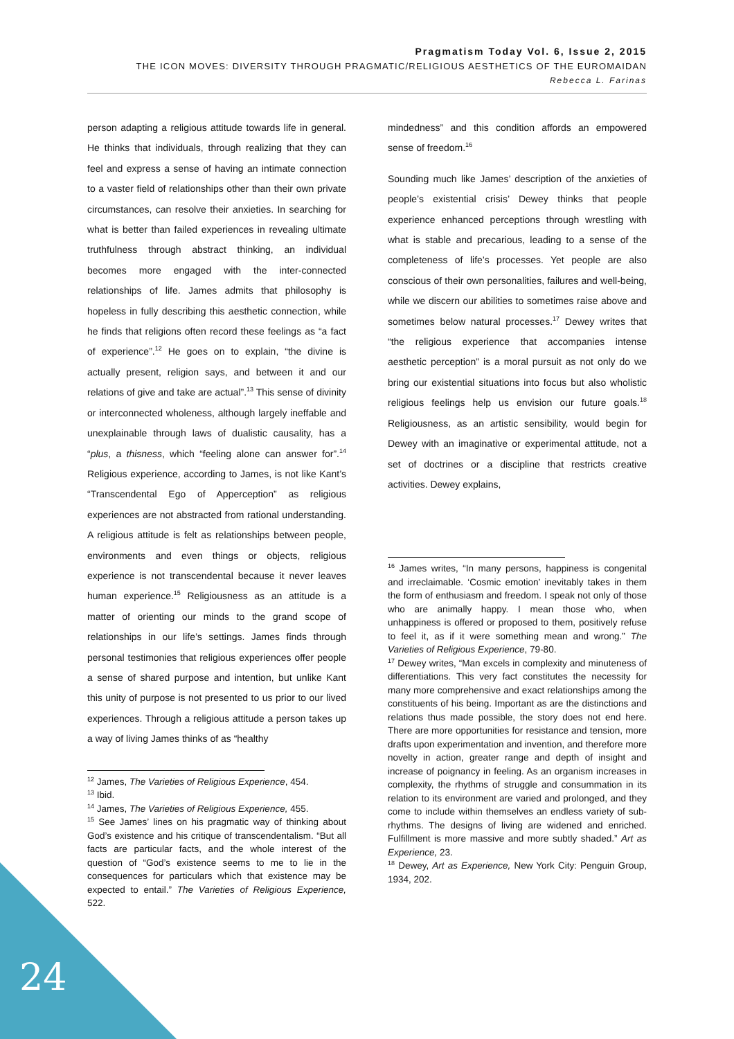Pragmatism Today Vol. 6, Issue 2, 2015
THE ICON MOVES: DIVERSITY THROUGH PRAGMATIC/RELIGIOUS AESTHETICS OF THE EUROMAIDAN
Rebecca L. Farinas
person adapting a religious attitude towards life in general. He thinks that individuals, through realizing that they can feel and express a sense of having an intimate connection to a vaster field of relationships other than their own private circumstances, can resolve their anxieties. In searching for what is better than failed experiences in revealing ultimate truthfulness through abstract thinking, an individual becomes more engaged with the inter-connected relationships of life. James admits that philosophy is hopeless in fully describing this aesthetic connection, while he finds that religions often record these feelings as “a fact of experience”.<sup>12</sup> He goes on to explain, “the divine is actually present, religion says, and between it and our relations of give and take are actual”.<sup>13</sup> This sense of divinity or interconnected wholeness, although largely ineffable and unexplainable through laws of dualistic causality, has a “plus, a thisness, which “feeling alone can answer for”.<sup>14</sup> Religious experience, according to James, is not like Kant’s “Transcendental Ego of Apperception” as religious experiences are not abstracted from rational understanding. A religious attitude is felt as relationships between people, environments and even things or objects, religious experience is not transcendental because it never leaves human experience.<sup>15</sup> Religiousness as an attitude is a matter of orienting our minds to the grand scope of relationships in our life’s settings. James finds through personal testimonies that religious experiences offer people a sense of shared purpose and intention, but unlike Kant this unity of purpose is not presented to us prior to our lived experiences. Through a religious attitude a person takes up a way of living James thinks of as “healthy
<sup>12</sup> James, The Varieties of Religious Experience, 454.
<sup>13</sup> Ibid.
<sup>14</sup> James, The Varieties of Religious Experience, 455.
<sup>15</sup> See James’ lines on his pragmatic way of thinking about God’s existence and his critique of transcendentalism. “But all facts are particular facts, and the whole interest of the question of “God’s existence seems to me to lie in the consequences for particulars which that existence may be expected to entail.” The Varieties of Religious Experience, 522.
mindedness” and this condition affords an empowered sense of freedom.<sup>16</sup>
Sounding much like James’ description of the anxieties of people’s existential crisis’ Dewey thinks that people experience enhanced perceptions through wrestling with what is stable and precarious, leading to a sense of the completeness of life’s processes. Yet people are also conscious of their own personalities, failures and well-being, while we discern our abilities to sometimes raise above and sometimes below natural processes.<sup>17</sup> Dewey writes that “the religious experience that accompanies intense aesthetic perception” is a moral pursuit as not only do we bring our existential situations into focus but also wholistic religious feelings help us envision our future goals.<sup>18</sup> Religiousness, as an artistic sensibility, would begin for Dewey with an imaginative or experimental attitude, not a set of doctrines or a discipline that restricts creative activities. Dewey explains,
<sup>16</sup> James writes, “In many persons, happiness is congenital and irreclaimable. ‘Cosmic emotion’ inevitably takes in them the form of enthusiasm and freedom. I speak not only of those who are animally happy. I mean those who, when unhappiness is offered or proposed to them, positively refuse to feel it, as if it were something mean and wrong.” The Varieties of Religious Experience, 79-80.
<sup>17</sup> Dewey writes, “Man excels in complexity and minuteness of differentiations. This very fact constitutes the necessity for many more comprehensive and exact relationships among the constituents of his being. Important as are the distinctions and relations thus made possible, the story does not end here. There are more opportunities for resistance and tension, more drafts upon experimentation and invention, and therefore more novelty in action, greater range and depth of insight and increase of poignancy in feeling. As an organism increases in complexity, the rhythms of struggle and consummation in its relation to its environment are varied and prolonged, and they come to include within themselves an endless variety of sub-rhythms. The designs of living are widened and enriched. Fulfillment is more massive and more subtly shaded.” Art as Experience, 23.
<sup>18</sup> Dewey, Art as Experience, New York City: Penguin Group, 1934, 202.
24